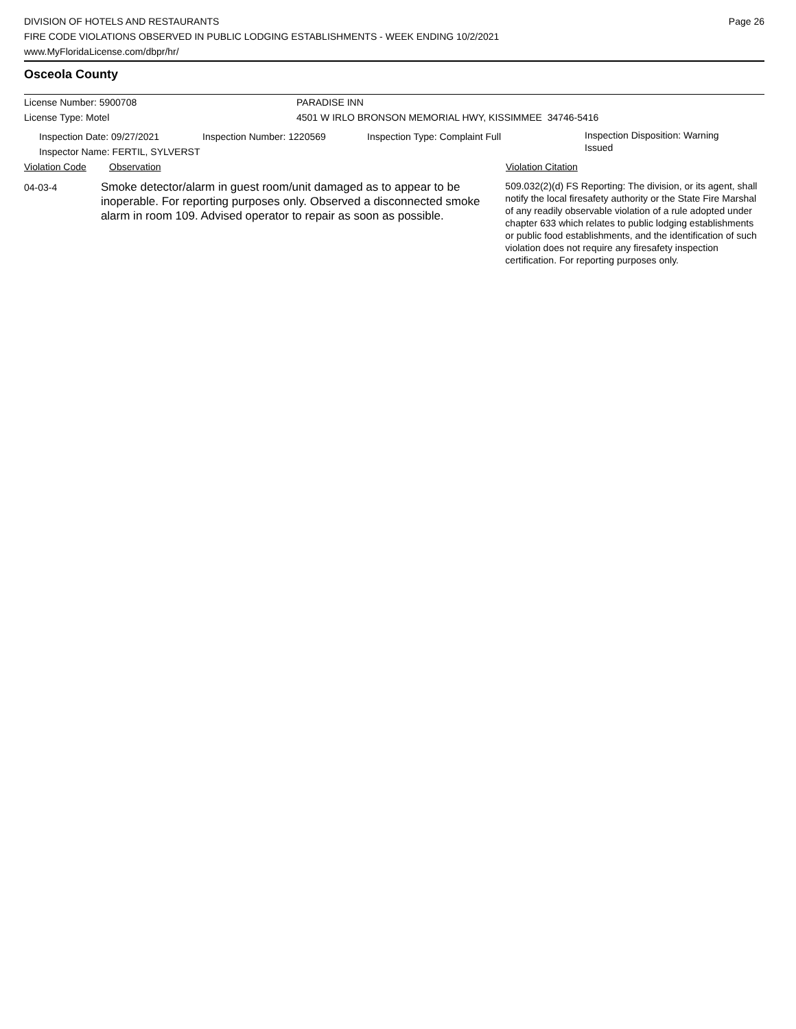DIVISION OF HOTELS AND RESTAURANTS
FIRE CODE VIOLATIONS OBSERVED IN PUBLIC LODGING ESTABLISHMENTS - WEEK ENDING 10/2/2021
www.MyFloridaLicense.com/dbpr/hr/
Page 26
Osceola County
License Number: 5900708 PARADISE INN
License Type: Motel 4501 W IRLO BRONSON MEMORIAL HWY, KISSIMMEE 34746-5416
Inspection Date: 09/27/2021
Inspector Name: FERTIL, SYLVERST
Inspection Number: 1220569 Inspection Type: Complaint Full
Inspection Disposition: Warning
Issued
Violation Code Observation Violation Citation
04-03-4
Smoke detector/alarm in guest room/unit damaged as to appear to be inoperable. For reporting purposes only. Observed a disconnected smoke alarm in room 109. Advised operator to repair as soon as possible.
509.032(2)(d) FS Reporting: The division, or its agent, shall notify the local firesafety authority or the State Fire Marshal of any readily observable violation of a rule adopted under chapter 633 which relates to public lodging establishments or public food establishments, and the identification of such violation does not require any firesafety inspection certification. For reporting purposes only.